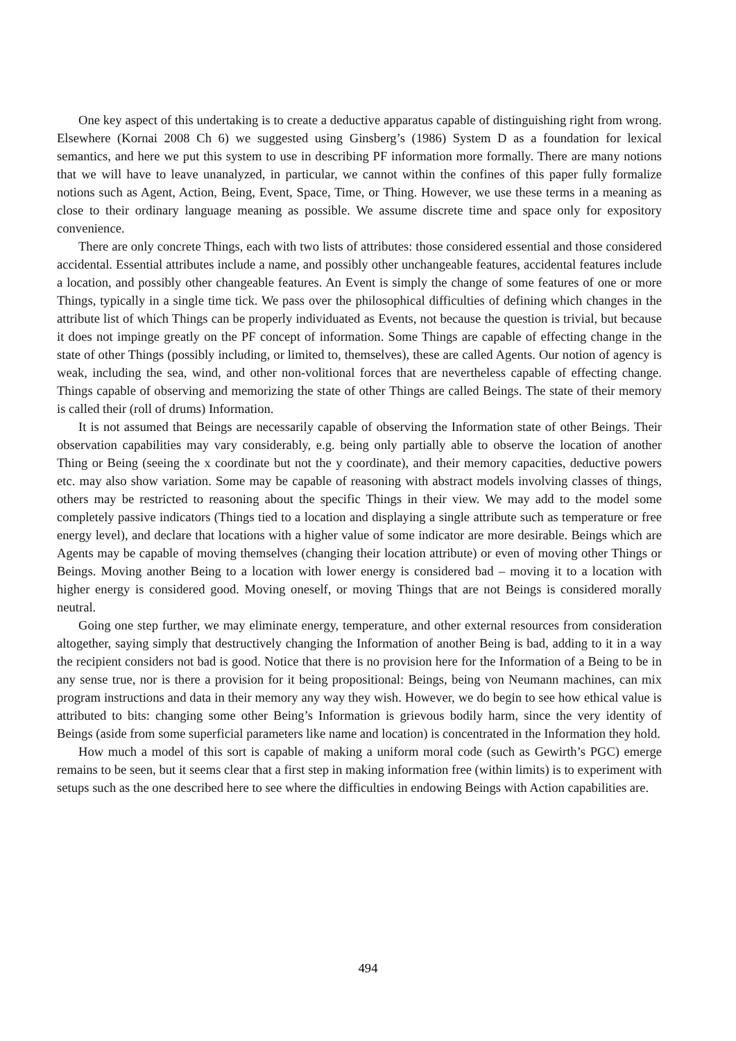One key aspect of this undertaking is to create a deductive apparatus capable of distinguishing right from wrong. Elsewhere (Kornai 2008 Ch 6) we suggested using Ginsberg’s (1986) System D as a foundation for lexical semantics, and here we put this system to use in describing PF information more formally. There are many notions that we will have to leave unanalyzed, in particular, we cannot within the confines of this paper fully formalize notions such as Agent, Action, Being, Event, Space, Time, or Thing. However, we use these terms in a meaning as close to their ordinary language meaning as possible. We assume discrete time and space only for expository convenience.
There are only concrete Things, each with two lists of attributes: those considered essential and those considered accidental. Essential attributes include a name, and possibly other unchangeable features, accidental features include a location, and possibly other changeable features. An Event is simply the change of some features of one or more Things, typically in a single time tick. We pass over the philosophical difficulties of defining which changes in the attribute list of which Things can be properly individuated as Events, not because the question is trivial, but because it does not impinge greatly on the PF concept of information. Some Things are capable of effecting change in the state of other Things (possibly including, or limited to, themselves), these are called Agents. Our notion of agency is weak, including the sea, wind, and other non-volitional forces that are nevertheless capable of effecting change. Things capable of observing and memorizing the state of other Things are called Beings. The state of their memory is called their (roll of drums) Information.
It is not assumed that Beings are necessarily capable of observing the Information state of other Beings. Their observation capabilities may vary considerably, e.g. being only partially able to observe the location of another Thing or Being (seeing the x coordinate but not the y coordinate), and their memory capacities, deductive powers etc. may also show variation. Some may be capable of reasoning with abstract models involving classes of things, others may be restricted to reasoning about the specific Things in their view. We may add to the model some completely passive indicators (Things tied to a location and displaying a single attribute such as temperature or free energy level), and declare that locations with a higher value of some indicator are more desirable. Beings which are Agents may be capable of moving themselves (changing their location attribute) or even of moving other Things or Beings. Moving another Being to a location with lower energy is considered bad – moving it to a location with higher energy is considered good. Moving oneself, or moving Things that are not Beings is considered morally neutral.
Going one step further, we may eliminate energy, temperature, and other external resources from consideration altogether, saying simply that destructively changing the Information of another Being is bad, adding to it in a way the recipient considers not bad is good. Notice that there is no provision here for the Information of a Being to be in any sense true, nor is there a provision for it being propositional: Beings, being von Neumann machines, can mix program instructions and data in their memory any way they wish. However, we do begin to see how ethical value is attributed to bits: changing some other Being’s Information is grievous bodily harm, since the very identity of Beings (aside from some superficial parameters like name and location) is concentrated in the Information they hold.
How much a model of this sort is capable of making a uniform moral code (such as Gewirth’s PGC) emerge remains to be seen, but it seems clear that a first step in making information free (within limits) is to experiment with setups such as the one described here to see where the difficulties in endowing Beings with Action capabilities are.
494